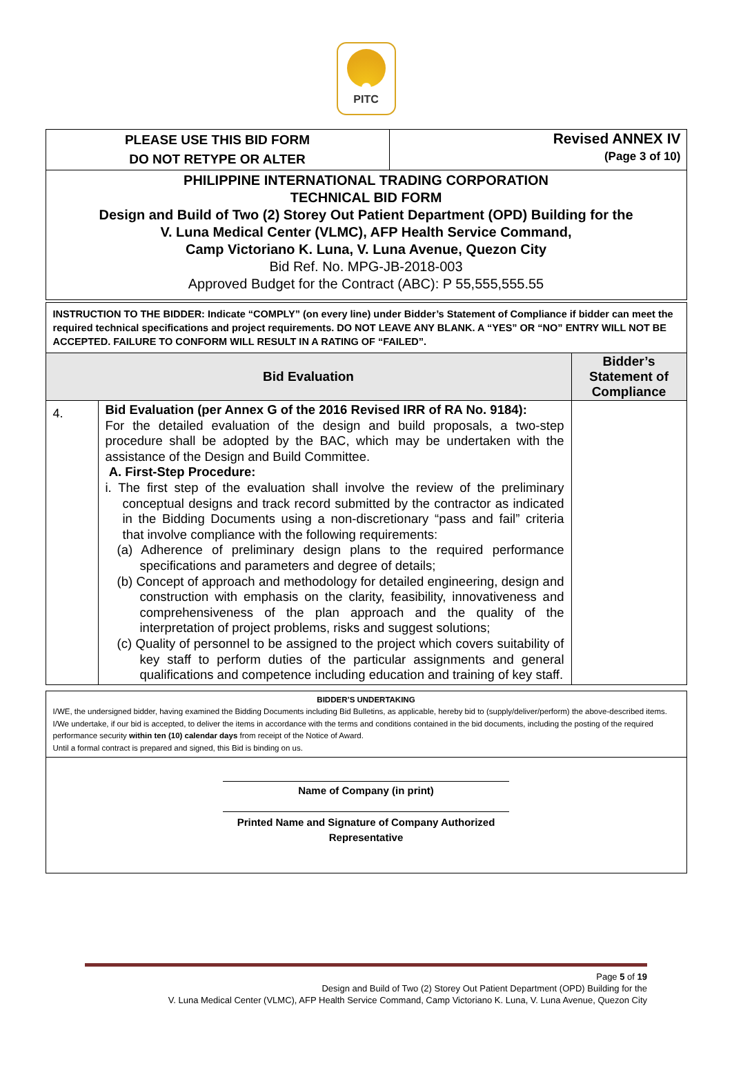PITC
| PLEASE USE THIS BID FORM DO NOT RETYPE OR ALTER | Revised ANNEX IV (Page 3 of 10) |
| PHILIPPINE INTERNATIONAL TRADING CORPORATION TECHNICAL BID FORM Design and Build of Two (2) Storey Out Patient Department (OPD) Building for the V. Luna Medical Center (VLMC), AFP Health Service Command, Camp Victoriano K. Luna, V. Luna Avenue, Quezon City Bid Ref. No. MPG-JB-2018-003 Approved Budget for the Contract (ABC): P 55,555,555.55 | |
| INSTRUCTION TO THE BIDDER: Indicate “COMPLY” (on every line) under Bidder’s Statement of Compliance if bidder can meet the required technical specifications and project requirements. DO NOT LEAVE ANY BLANK. A “YES” OR “NO” ENTRY WILL NOT BE ACCEPTED. FAILURE TO CONFORM WILL RESULT IN A RATING OF “FAILED”. | | |
| Bid Evaluation | | Bidder’s Statement of Compliance |
| 4. | Bid Evaluation (per Annex G of the 2016 Revised IRR of RA No. 9184): For the detailed evaluation of the design and build proposals, a two-step procedure shall be adopted by the BAC, which may be undertaken with the assistance of the Design and Build Committee. A. First-Step Procedure: i. The first step of the evaluation shall involve the review of the preliminary conceptual designs and track record submitted by the contractor as indicated in the Bidding Documents using a non-discretionary “pass and fail” criteria that involve compliance with the following requirements: (a) Adherence of preliminary design plans to the required performance specifications and parameters and degree of details; (b) Concept of approach and methodology for detailed engineering, design and construction with emphasis on the clarity, feasibility, innovativeness and comprehensiveness of the plan approach and the quality of the interpretation of project problems, risks and suggest solutions; (c) Quality of personnel to be assigned to the project which covers suitability of key staff to perform duties of the particular assignments and general qualifications and competence including education and training of key staff. | |
| BIDDER’S UNDERTAKING I/WE, the undersigned bidder, having examined the Bidding Documents including Bid Bulletins, as applicable, hereby bid to (supply/deliver/perform) the above-described items. I/We undertake, if our bid is accepted, to deliver the items in accordance with the terms and conditions contained in the bid documents, including the posting of the required performance security within ten (10) calendar days from receipt of the Notice of Award. Until a formal contract is prepared and signed, this Bid is binding on us. |
| Name of Company (in print) Printed Name and Signature of Company Authorized Representative |
Page 5 of 19
Design and Build of Two (2) Storey Out Patient Department (OPD) Building for the
V. Luna Medical Center (VLMC), AFP Health Service Command, Camp Victoriano K. Luna, V. Luna Avenue, Quezon City